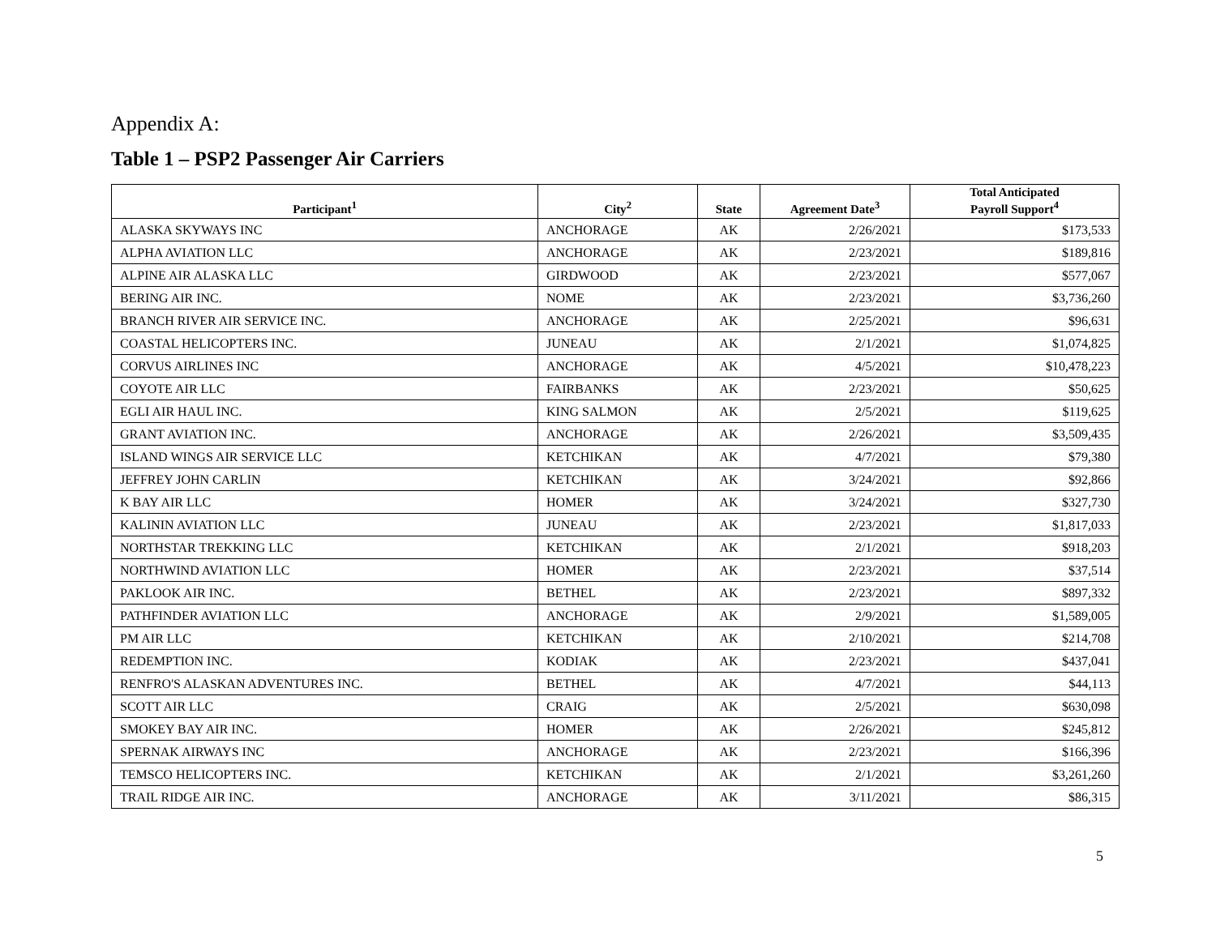Appendix A:
Table 1 – PSP2 Passenger Air Carriers
| Participant<sup>1</sup> | City<sup>2</sup> | State | Agreement Date<sup>3</sup> | Total Anticipated Payroll Support<sup>4</sup> |
| --- | --- | --- | --- | --- |
| ALASKA SKYWAYS INC | ANCHORAGE | AK | 2/26/2021 | $173,533 |
| ALPHA AVIATION LLC | ANCHORAGE | AK | 2/23/2021 | $189,816 |
| ALPINE AIR ALASKA LLC | GIRDWOOD | AK | 2/23/2021 | $577,067 |
| BERING AIR INC. | NOME | AK | 2/23/2021 | $3,736,260 |
| BRANCH RIVER AIR SERVICE INC. | ANCHORAGE | AK | 2/25/2021 | $96,631 |
| COASTAL HELICOPTERS INC. | JUNEAU | AK | 2/1/2021 | $1,074,825 |
| CORVUS AIRLINES INC | ANCHORAGE | AK | 4/5/2021 | $10,478,223 |
| COYOTE AIR LLC | FAIRBANKS | AK | 2/23/2021 | $50,625 |
| EGLI AIR HAUL INC. | KING SALMON | AK | 2/5/2021 | $119,625 |
| GRANT AVIATION INC. | ANCHORAGE | AK | 2/26/2021 | $3,509,435 |
| ISLAND WINGS AIR SERVICE LLC | KETCHIKAN | AK | 4/7/2021 | $79,380 |
| JEFFREY JOHN CARLIN | KETCHIKAN | AK | 3/24/2021 | $92,866 |
| K BAY AIR LLC | HOMER | AK | 3/24/2021 | $327,730 |
| KALININ AVIATION LLC | JUNEAU | AK | 2/23/2021 | $1,817,033 |
| NORTHSTAR TREKKING LLC | KETCHIKAN | AK | 2/1/2021 | $918,203 |
| NORTHWIND AVIATION LLC | HOMER | AK | 2/23/2021 | $37,514 |
| PAKLOOK AIR INC. | BETHEL | AK | 2/23/2021 | $897,332 |
| PATHFINDER AVIATION LLC | ANCHORAGE | AK | 2/9/2021 | $1,589,005 |
| PM AIR LLC | KETCHIKAN | AK | 2/10/2021 | $214,708 |
| REDEMPTION INC. | KODIAK | AK | 2/23/2021 | $437,041 |
| RENFRO'S ALASKAN ADVENTURES INC. | BETHEL | AK | 4/7/2021 | $44,113 |
| SCOTT AIR LLC | CRAIG | AK | 2/5/2021 | $630,098 |
| SMOKEY BAY AIR INC. | HOMER | AK | 2/26/2021 | $245,812 |
| SPERNAK AIRWAYS INC | ANCHORAGE | AK | 2/23/2021 | $166,396 |
| TEMSCO HELICOPTERS INC. | KETCHIKAN | AK | 2/1/2021 | $3,261,260 |
| TRAIL RIDGE AIR INC. | ANCHORAGE | AK | 3/11/2021 | $86,315 |
5